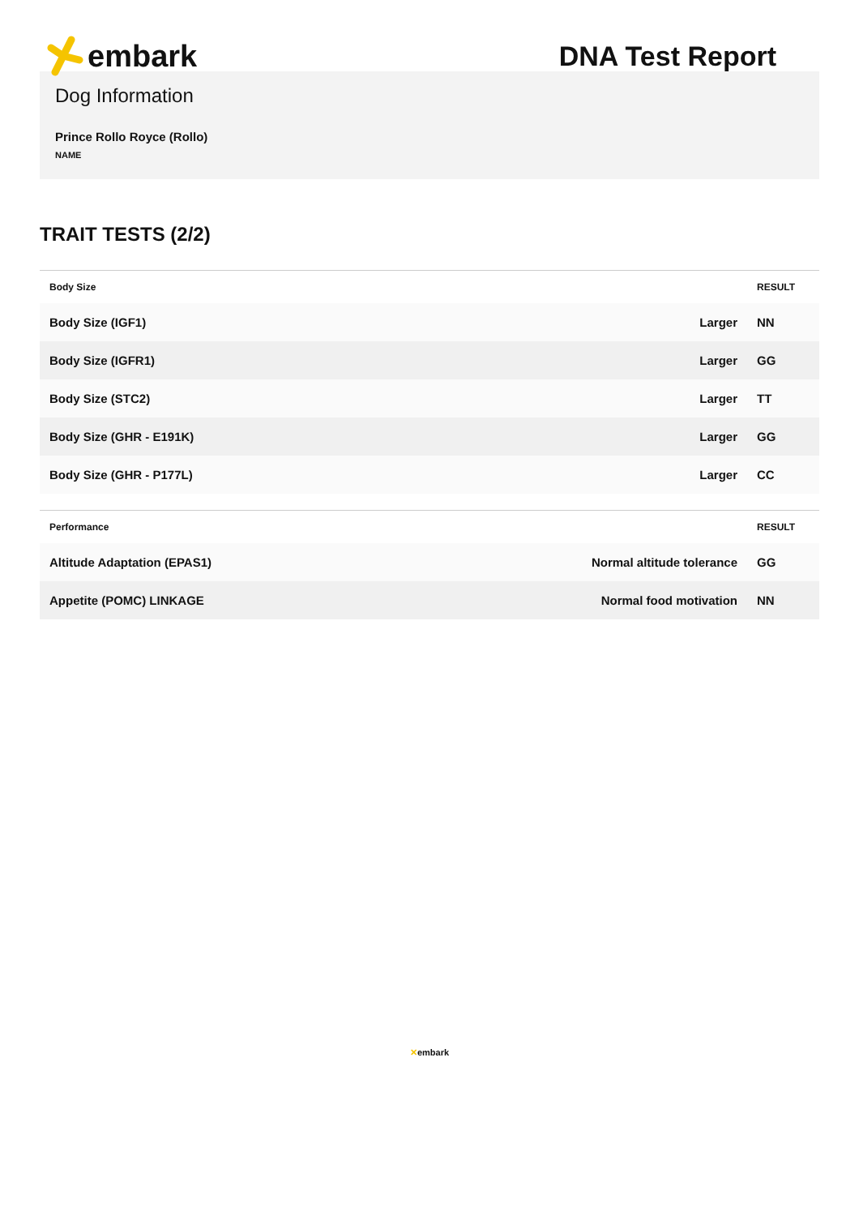embark DNA Test Report
Dog Information
Prince Rollo Royce (Rollo)
NAME
TRAIT TESTS (2/2)
| Body Size | | RESULT |
| --- | --- | --- |
| Body Size (IGF1) | Larger | NN |
| Body Size (IGFR1) | Larger | GG |
| Body Size (STC2) | Larger | TT |
| Body Size (GHR - E191K) | Larger | GG |
| Body Size (GHR - P177L) | Larger | CC |
| Performance | | RESULT |
| --- | --- | --- |
| Altitude Adaptation (EPAS1) | Normal altitude tolerance | GG |
| Appetite (POMC) LINKAGE | Normal food motivation | NN |
✕embark